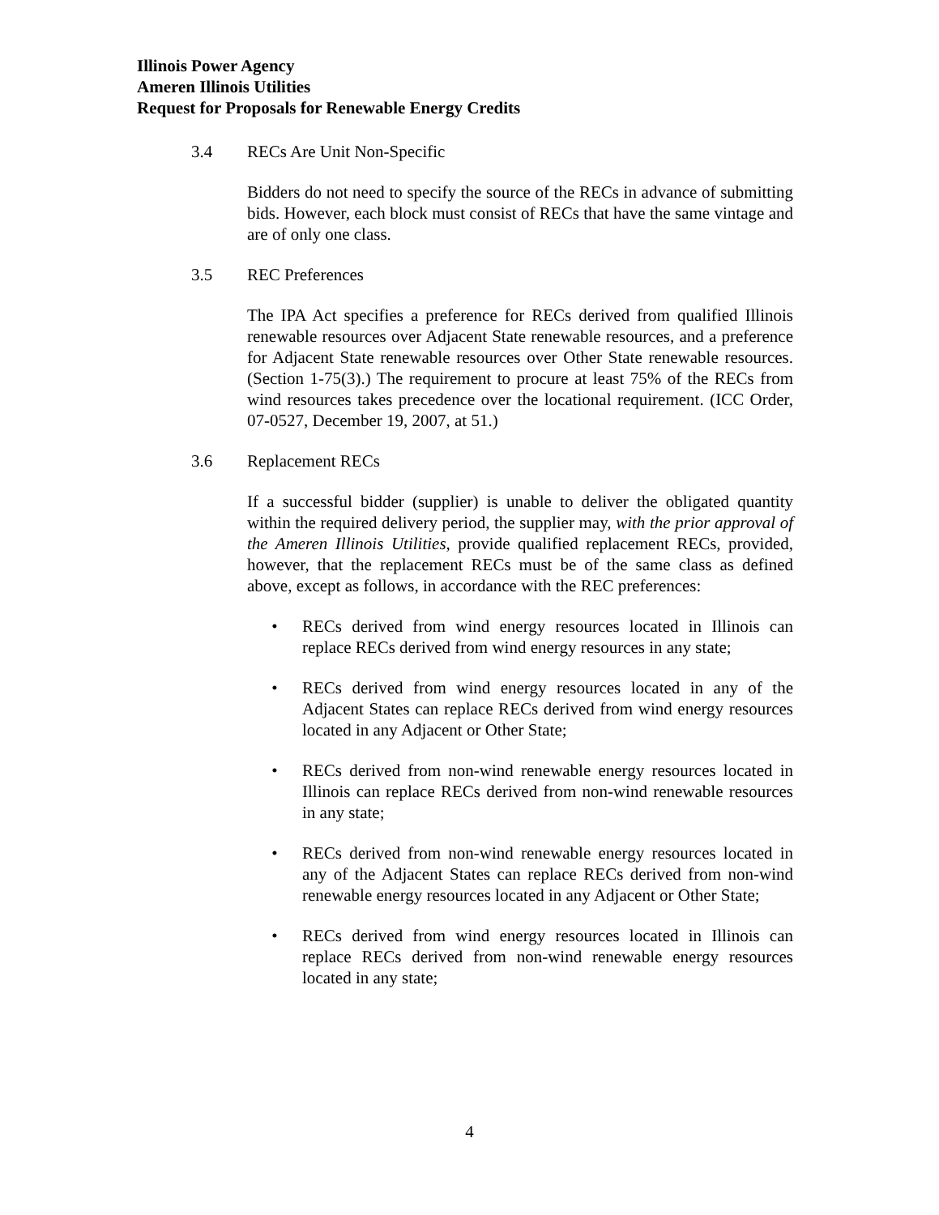Illinois Power Agency
Ameren Illinois Utilities
Request for Proposals for Renewable Energy Credits
3.4 RECs Are Unit Non-Specific
Bidders do not need to specify the source of the RECs in advance of submitting bids. However, each block must consist of RECs that have the same vintage and are of only one class.
3.5 REC Preferences
The IPA Act specifies a preference for RECs derived from qualified Illinois renewable resources over Adjacent State renewable resources, and a preference for Adjacent State renewable resources over Other State renewable resources. (Section 1-75(3).) The requirement to procure at least 75% of the RECs from wind resources takes precedence over the locational requirement. (ICC Order, 07-0527, December 19, 2007, at 51.)
3.6 Replacement RECs
If a successful bidder (supplier) is unable to deliver the obligated quantity within the required delivery period, the supplier may, with the prior approval of the Ameren Illinois Utilities, provide qualified replacement RECs, provided, however, that the replacement RECs must be of the same class as defined above, except as follows, in accordance with the REC preferences:
• RECs derived from wind energy resources located in Illinois can replace RECs derived from wind energy resources in any state;
• RECs derived from wind energy resources located in any of the Adjacent States can replace RECs derived from wind energy resources located in any Adjacent or Other State;
• RECs derived from non-wind renewable energy resources located in Illinois can replace RECs derived from non-wind renewable resources in any state;
• RECs derived from non-wind renewable energy resources located in any of the Adjacent States can replace RECs derived from non-wind renewable energy resources located in any Adjacent or Other State;
• RECs derived from wind energy resources located in Illinois can replace RECs derived from non-wind renewable energy resources located in any state;
4